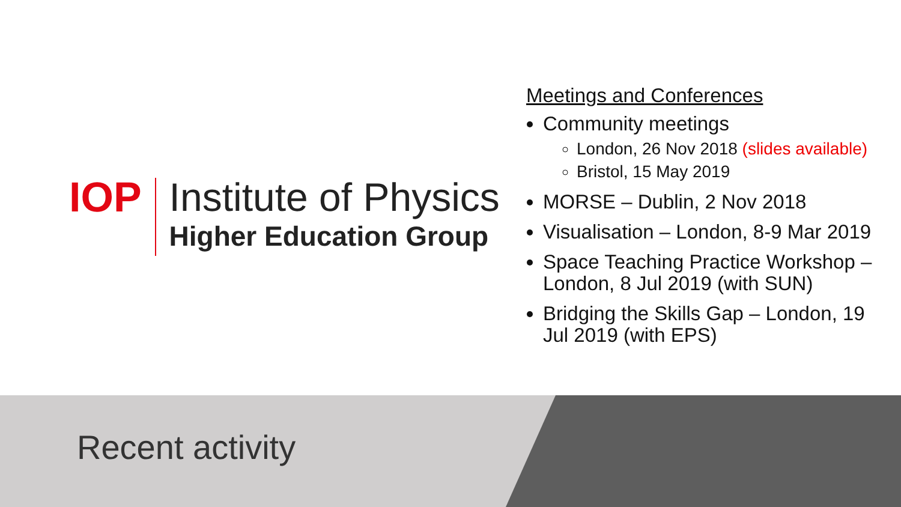IOP Institute of Physics
Higher Education Group
Meetings and Conferences
Community meetings
London, 26 Nov 2018 (slides available)
Bristol, 15 May 2019
MORSE – Dublin, 2 Nov 2018
Visualisation – London, 8-9 Mar 2019
Space Teaching Practice Workshop – London, 8 Jul 2019 (with SUN)
Bridging the Skills Gap – London, 19 Jul 2019 (with EPS)
Recent activity